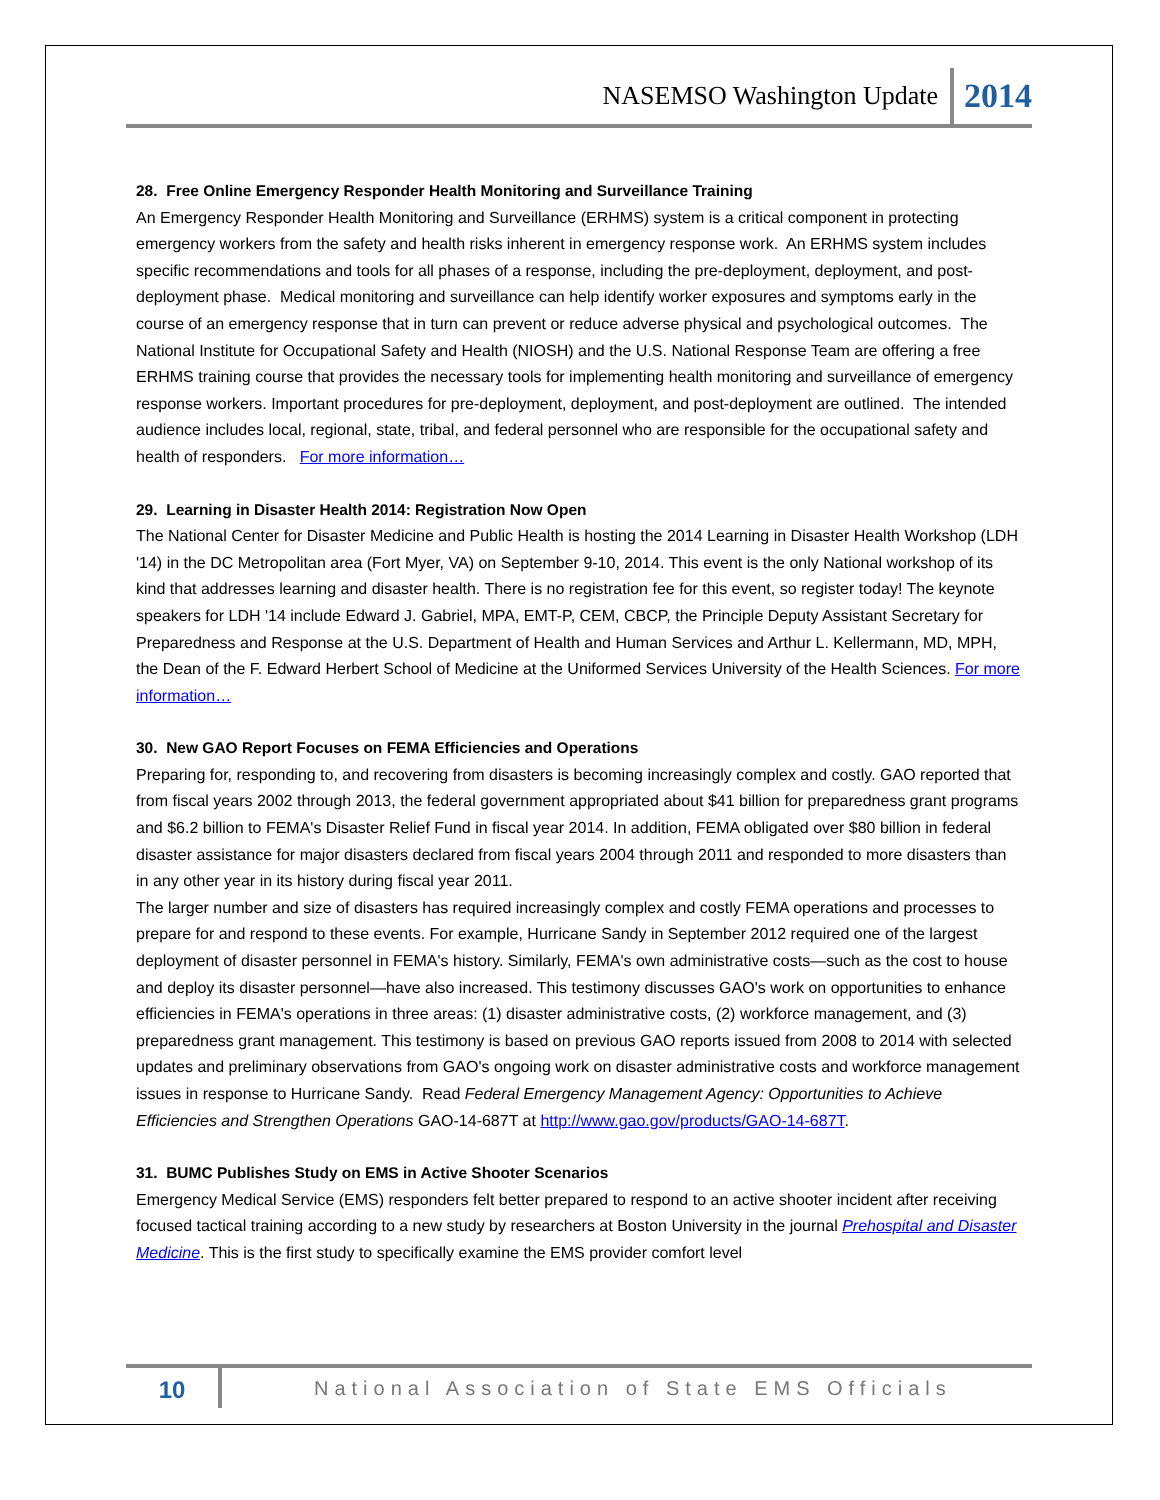NASEMSO Washington Update 2014
28. Free Online Emergency Responder Health Monitoring and Surveillance Training
An Emergency Responder Health Monitoring and Surveillance (ERHMS) system is a critical component in protecting emergency workers from the safety and health risks inherent in emergency response work. An ERHMS system includes specific recommendations and tools for all phases of a response, including the pre-deployment, deployment, and post-deployment phase. Medical monitoring and surveillance can help identify worker exposures and symptoms early in the course of an emergency response that in turn can prevent or reduce adverse physical and psychological outcomes. The National Institute for Occupational Safety and Health (NIOSH) and the U.S. National Response Team are offering a free ERHMS training course that provides the necessary tools for implementing health monitoring and surveillance of emergency response workers. Important procedures for pre-deployment, deployment, and post-deployment are outlined. The intended audience includes local, regional, state, tribal, and federal personnel who are responsible for the occupational safety and health of responders. For more information…
29. Learning in Disaster Health 2014: Registration Now Open
The National Center for Disaster Medicine and Public Health is hosting the 2014 Learning in Disaster Health Workshop (LDH '14) in the DC Metropolitan area (Fort Myer, VA) on September 9-10, 2014. This event is the only National workshop of its kind that addresses learning and disaster health. There is no registration fee for this event, so register today! The keynote speakers for LDH '14 include Edward J. Gabriel, MPA, EMT-P, CEM, CBCP, the Principle Deputy Assistant Secretary for Preparedness and Response at the U.S. Department of Health and Human Services and Arthur L. Kellermann, MD, MPH, the Dean of the F. Edward Herbert School of Medicine at the Uniformed Services University of the Health Sciences. For more information…
30. New GAO Report Focuses on FEMA Efficiencies and Operations
Preparing for, responding to, and recovering from disasters is becoming increasingly complex and costly. GAO reported that from fiscal years 2002 through 2013, the federal government appropriated about $41 billion for preparedness grant programs and $6.2 billion to FEMA's Disaster Relief Fund in fiscal year 2014. In addition, FEMA obligated over $80 billion in federal disaster assistance for major disasters declared from fiscal years 2004 through 2011 and responded to more disasters than in any other year in its history during fiscal year 2011.
The larger number and size of disasters has required increasingly complex and costly FEMA operations and processes to prepare for and respond to these events. For example, Hurricane Sandy in September 2012 required one of the largest deployment of disaster personnel in FEMA's history. Similarly, FEMA's own administrative costs—such as the cost to house and deploy its disaster personnel—have also increased. This testimony discusses GAO's work on opportunities to enhance efficiencies in FEMA's operations in three areas: (1) disaster administrative costs, (2) workforce management, and (3) preparedness grant management. This testimony is based on previous GAO reports issued from 2008 to 2014 with selected updates and preliminary observations from GAO's ongoing work on disaster administrative costs and workforce management issues in response to Hurricane Sandy. Read Federal Emergency Management Agency: Opportunities to Achieve Efficiencies and Strengthen Operations GAO-14-687T at http://www.gao.gov/products/GAO-14-687T.
31. BUMC Publishes Study on EMS in Active Shooter Scenarios
Emergency Medical Service (EMS) responders felt better prepared to respond to an active shooter incident after receiving focused tactical training according to a new study by researchers at Boston University in the journal Prehospital and Disaster Medicine. This is the first study to specifically examine the EMS provider comfort level
10 National Association of State EMS Officials